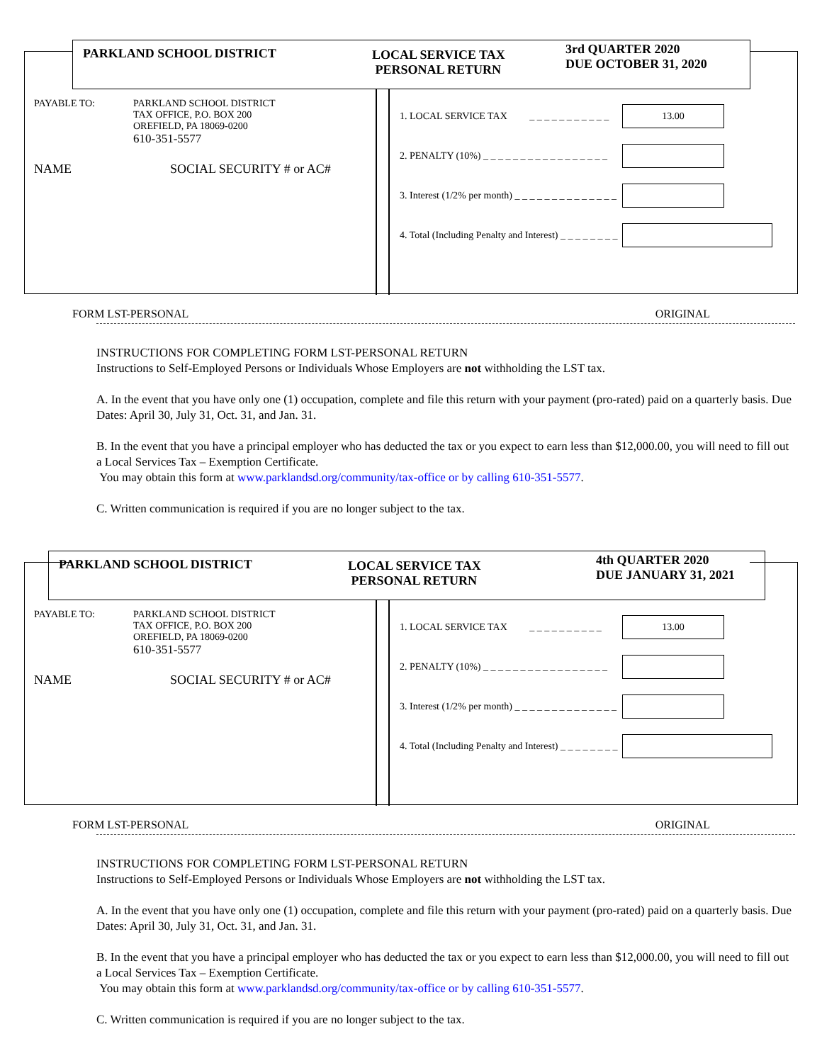PARKLAND SCHOOL DISTRICT LOCAL SERVICE TAX
PERSONAL RETURN
3rd QUARTER 2020
DUE OCTOBER 31, 2020
PAYABLE TO: PARKLAND SCHOOL DISTRICT
TAX OFFICE, P.O. BOX 200
OREFIELD, PA 18069-0200
610-351-5577
NAME SOCIAL SECURITY # or AC#
1. LOCAL SERVICE TAX _ _ _ _ _ _ _ _ _ _ _
13.00
2. PENALTY (10%) _ _ _ _ _ _ _ _ _ _ _ _ _ _ _ _ _
3. Interest (1/2% per month) _ _ _ _ _ _ _ _ _ _ _ _ _ _
4. Total (Including Penalty and Interest) _ _ _ _ _ _ _ _
FORM LST-PERSONAL ORIGINAL
INSTRUCTIONS FOR COMPLETING FORM LST-PERSONAL RETURN
Instructions to Self-Employed Persons or Individuals Whose Employers are not withholding the LST tax.
A. In the event that you have only one (1) occupation, complete and file this return with your payment (pro-rated) paid on a quarterly basis. Due Dates: April 30, July 31, Oct. 31, and Jan. 31.
B. In the event that you have a principal employer who has deducted the tax or you expect to earn less than $12,000.00, you will need to fill out a Local Services Tax – Exemption Certificate.
You may obtain this form at www.parklandsd.org/community/tax-office or by calling 610-351-5577.
C. Written communication is required if you are no longer subject to the tax.
PARKLAND SCHOOL DISTRICT LOCAL SERVICE TAX
PERSONAL RETURN
4th QUARTER 2020
DUE JANUARY 31, 2021
PAYABLE TO: PARKLAND SCHOOL DISTRICT
TAX OFFICE, P.O. BOX 200
OREFIELD, PA 18069-0200
610-351-5577
NAME SOCIAL SECURITY # or AC#
1. LOCAL SERVICE TAX _ _ _ _ _ _ _ _ _ _
13.00
2. PENALTY (10%) _ _ _ _ _ _ _ _ _ _ _ _ _ _ _ _ _
3. Interest (1/2% per month) _ _ _ _ _ _ _ _ _ _ _ _ _ _
4. Total (Including Penalty and Interest) _ _ _ _ _ _ _ _
FORM LST-PERSONAL ORIGINAL
INSTRUCTIONS FOR COMPLETING FORM LST-PERSONAL RETURN
Instructions to Self-Employed Persons or Individuals Whose Employers are not withholding the LST tax.
A. In the event that you have only one (1) occupation, complete and file this return with your payment (pro-rated) paid on a quarterly basis. Due Dates: April 30, July 31, Oct. 31, and Jan. 31.
B. In the event that you have a principal employer who has deducted the tax or you expect to earn less than $12,000.00, you will need to fill out a Local Services Tax – Exemption Certificate.
You may obtain this form at www.parklandsd.org/community/tax-office or by calling 610-351-5577.
C. Written communication is required if you are no longer subject to the tax.